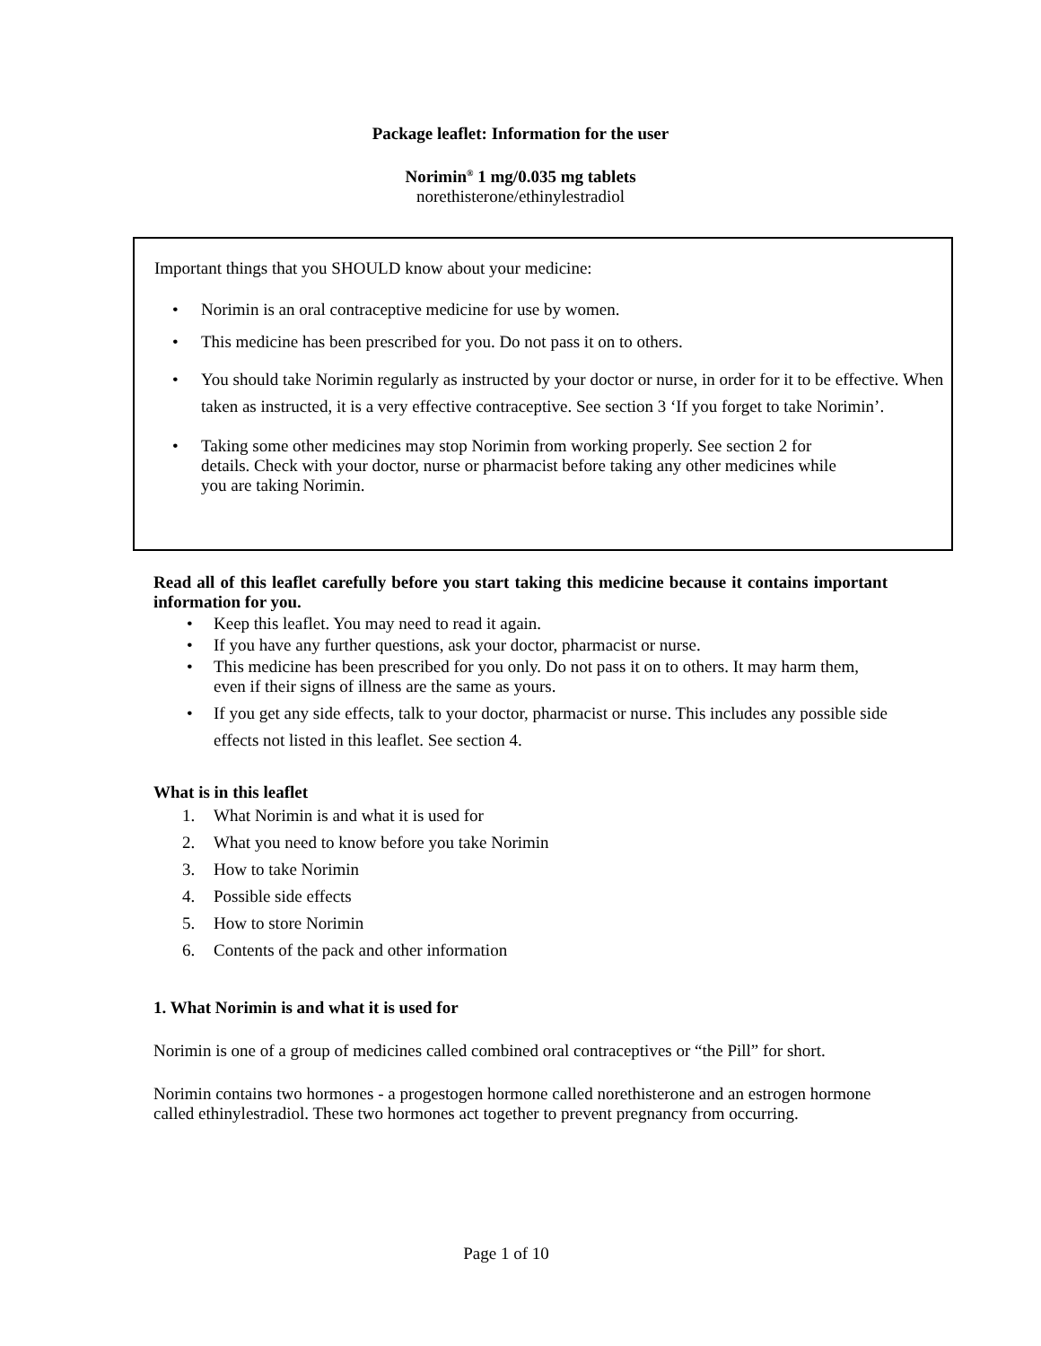Package leaflet: Information for the user
Norimin<sup>®</sup> 1 mg/0.035 mg tablets
norethisterone/ethinylestradiol
Important things that you SHOULD know about your medicine:
• Norimin is an oral contraceptive medicine for use by women.
• This medicine has been prescribed for you. Do not pass it on to others.
• You should take Norimin regularly as instructed by your doctor or nurse, in order for it to be effective. When taken as instructed, it is a very effective contraceptive. See section 3 ‘If you forget to take Norimin’.
• Taking some other medicines may stop Norimin from working properly. See section 2 for details. Check with your doctor, nurse or pharmacist before taking any other medicines while you are taking Norimin.
Read all of this leaflet carefully before you start taking this medicine because it contains important information for you.
• Keep this leaflet. You may need to read it again.
• If you have any further questions, ask your doctor, pharmacist or nurse.
• This medicine has been prescribed for you only. Do not pass it on to others. It may harm them, even if their signs of illness are the same as yours.
• If you get any side effects, talk to your doctor, pharmacist or nurse. This includes any possible side effects not listed in this leaflet. See section 4.
What is in this leaflet
1. What Norimin is and what it is used for
2. What you need to know before you take Norimin
3. How to take Norimin
4. Possible side effects
5. How to store Norimin
6. Contents of the pack and other information
1. What Norimin is and what it is used for
Norimin is one of a group of medicines called combined oral contraceptives or “the Pill” for short.
Norimin contains two hormones - a progestogen hormone called norethisterone and an estrogen hormone called ethinylestradiol. These two hormones act together to prevent pregnancy from occurring.
Page 1 of 10